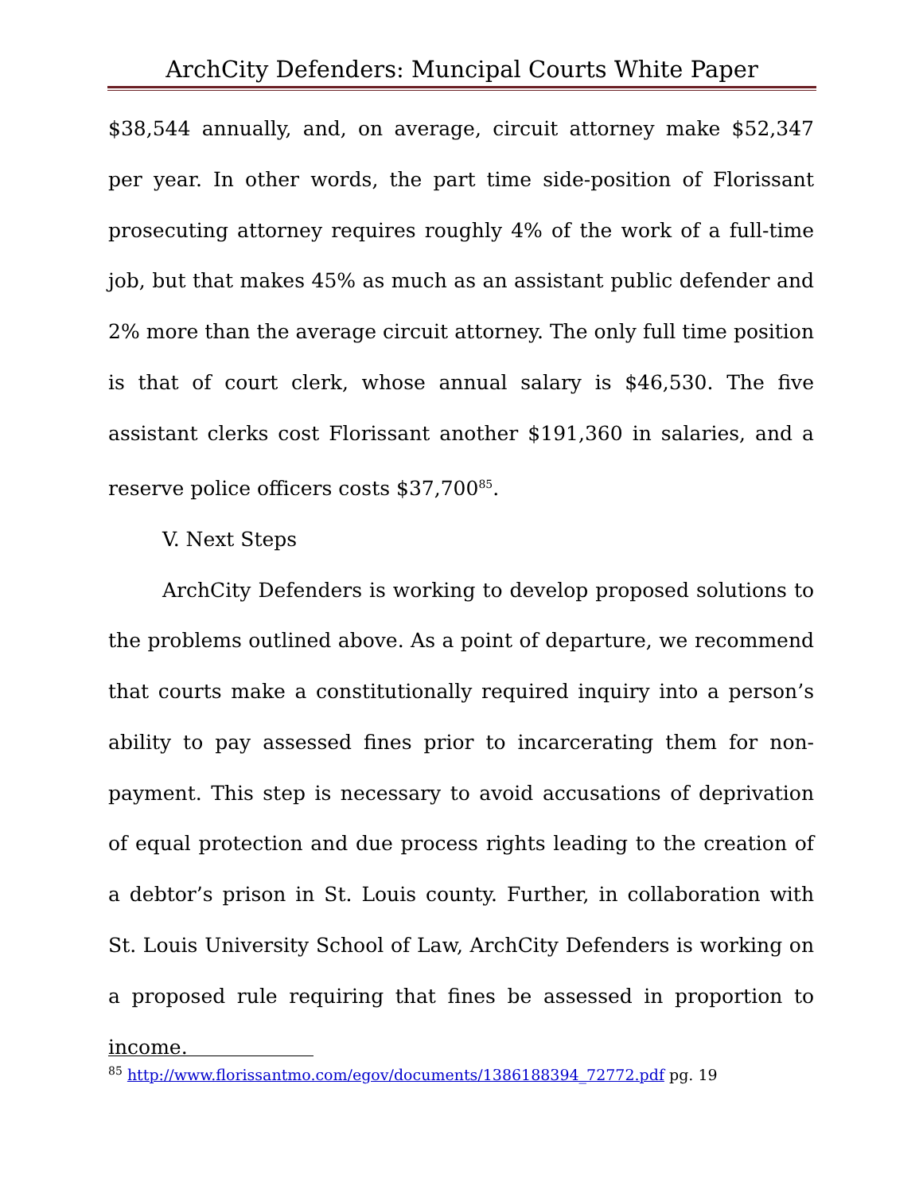ArchCity Defenders: Muncipal Courts White Paper
$38,544 annually, and, on average, circuit attorney make $52,347 per year. In other words, the part time side-position of Florissant prosecuting attorney requires roughly 4% of the work of a full-time job, but that makes 45% as much as an assistant public defender and 2% more than the average circuit attorney. The only full time position is that of court clerk, whose annual salary is $46,530. The five assistant clerks cost Florissant another $191,360 in salaries, and a reserve police officers costs $37,700<sup>85</sup>.
V. Next Steps
ArchCity Defenders is working to develop proposed solutions to the problems outlined above. As a point of departure, we recommend that courts make a constitutionally required inquiry into a person’s ability to pay assessed fines prior to incarcerating them for non-payment. This step is necessary to avoid accusations of deprivation of equal protection and due process rights leading to the creation of a debtor’s prison in St. Louis county. Further, in collaboration with St. Louis University School of Law, ArchCity Defenders is working on a proposed rule requiring that fines be assessed in proportion to income.
<sup>85</sup> http://www.florissantmo.com/egov/documents/1386188394_72772.pdf pg. 19